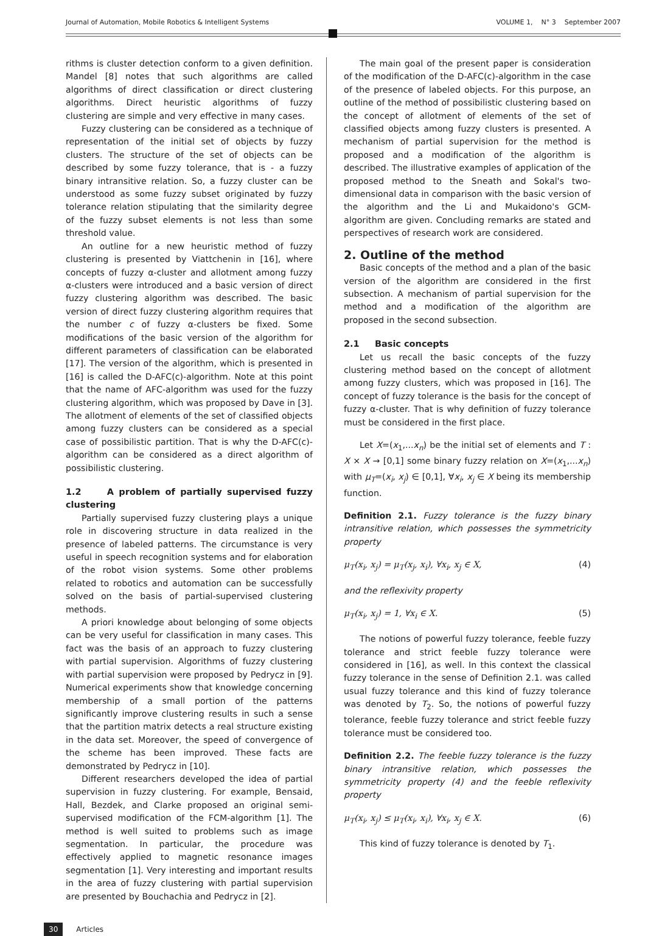Journal of Automation, Mobile Robotics & Intelligent Systems VOLUME 1, N° 3 September 2007
rithms is cluster detection conform to a given definition. Mandel [8] notes that such algorithms are called algorithms of direct classification or direct clustering algorithms. Direct heuristic algorithms of fuzzy clustering are simple and very effective in many cases.
Fuzzy clustering can be considered as a technique of representation of the initial set of objects by fuzzy clusters. The structure of the set of objects can be described by some fuzzy tolerance, that is - a fuzzy binary intransitive relation. So, a fuzzy cluster can be understood as some fuzzy subset originated by fuzzy tolerance relation stipulating that the similarity degree of the fuzzy subset elements is not less than some threshold value.
An outline for a new heuristic method of fuzzy clustering is presented by Viattchenin in [16], where concepts of fuzzy α-cluster and allotment among fuzzy α-clusters were introduced and a basic version of direct fuzzy clustering algorithm was described. The basic version of direct fuzzy clustering algorithm requires that the number c of fuzzy α-clusters be fixed. Some modifications of the basic version of the algorithm for different parameters of classification can be elaborated [17]. The version of the algorithm, which is presented in [16] is called the D-AFC(c)-algorithm. Note at this point that the name of AFC-algorithm was used for the fuzzy clustering algorithm, which was proposed by Dave in [3]. The allotment of elements of the set of classified objects among fuzzy clusters can be considered as a special case of possibilistic partition. That is why the D-AFC(c)-algorithm can be considered as a direct algorithm of possibilistic clustering.
1.2 A problem of partially supervised fuzzy clustering
Partially supervised fuzzy clustering plays a unique role in discovering structure in data realized in the presence of labeled patterns. The circumstance is very useful in speech recognition systems and for elaboration of the robot vision systems. Some other problems related to robotics and automation can be successfully solved on the basis of partial-supervised clustering methods.
A priori knowledge about belonging of some objects can be very useful for classification in many cases. This fact was the basis of an approach to fuzzy clustering with partial supervision. Algorithms of fuzzy clustering with partial supervision were proposed by Pedrycz in [9]. Numerical experiments show that knowledge concerning membership of a small portion of the patterns significantly improve clustering results in such a sense that the partition matrix detects a real structure existing in the data set. Moreover, the speed of convergence of the scheme has been improved. These facts are demonstrated by Pedrycz in [10].
Different researchers developed the idea of partial supervision in fuzzy clustering. For example, Bensaid, Hall, Bezdek, and Clarke proposed an original semi-supervised modification of the FCM-algorithm [1]. The method is well suited to problems such as image segmentation. In particular, the procedure was effectively applied to magnetic resonance images segmentation [1]. Very interesting and important results in the area of fuzzy clustering with partial supervision are presented by Bouchachia and Pedrycz in [2].
The main goal of the present paper is consideration of the modification of the D-AFC(c)-algorithm in the case of the presence of labeled objects. For this purpose, an outline of the method of possibilistic clustering based on the concept of allotment of elements of the set of classified objects among fuzzy clusters is presented. A mechanism of partial supervision for the method is proposed and a modification of the algorithm is described. The illustrative examples of application of the proposed method to the Sneath and Sokal's two-dimensional data in comparison with the basic version of the algorithm and the Li and Mukaidono's GCM-algorithm are given. Concluding remarks are stated and perspectives of research work are considered.
2. Outline of the method
Basic concepts of the method and a plan of the basic version of the algorithm are considered in the first subsection. A mechanism of partial supervision for the method and a modification of the algorithm are proposed in the second subsection.
2.1 Basic concepts
Let us recall the basic concepts of the fuzzy clustering method based on the concept of allotment among fuzzy clusters, which was proposed in [16]. The concept of fuzzy tolerance is the basis for the concept of fuzzy α-cluster. That is why definition of fuzzy tolerance must be considered in the first place.
Let X=(x<sub>1</sub>,...x<sub>n</sub>) be the initial set of elements and T : X × X → [0,1] some binary fuzzy relation on X=(x<sub>1</sub>,...x<sub>n</sub>) with μ<sub>T</sub>=(x<sub>i</sub>, x<sub>j</sub>) ∈ [0,1], ∀x<sub>i</sub>, x<sub>j</sub> ∈ X being its membership function.
Definition 2.1. Fuzzy tolerance is the fuzzy binary intransitive relation, which possesses the symmetricity property
μ<sub>T</sub>(x<sub>i</sub>, x<sub>j</sub>) = μ<sub>T</sub>(x<sub>j</sub>, x<sub>i</sub>), ∀x<sub>i</sub>, x<sub>j</sub> ∈ X, (4)
and the reflexivity property
μ<sub>T</sub>(x<sub>i</sub>, x<sub>j</sub>) = 1, ∀x<sub>i</sub> ∈ X. (5)
The notions of powerful fuzzy tolerance, feeble fuzzy tolerance and strict feeble fuzzy tolerance were considered in [16], as well. In this context the classical fuzzy tolerance in the sense of Definition 2.1. was called usual fuzzy tolerance and this kind of fuzzy tolerance was denoted by T<sub>2</sub>. So, the notions of powerful fuzzy tolerance, feeble fuzzy tolerance and strict feeble fuzzy tolerance must be considered too.
Definition 2.2. The feeble fuzzy tolerance is the fuzzy binary intransitive relation, which possesses the symmetricity property (4) and the feeble reflexivity property
μ<sub>T</sub>(x<sub>i</sub>, x<sub>j</sub>) ≤ μ<sub>T</sub>(x<sub>i</sub>, x<sub>i</sub>), ∀x<sub>i</sub>, x<sub>j</sub> ∈ X. (6)
This kind of fuzzy tolerance is denoted by T<sub>1</sub>.
30 Articles